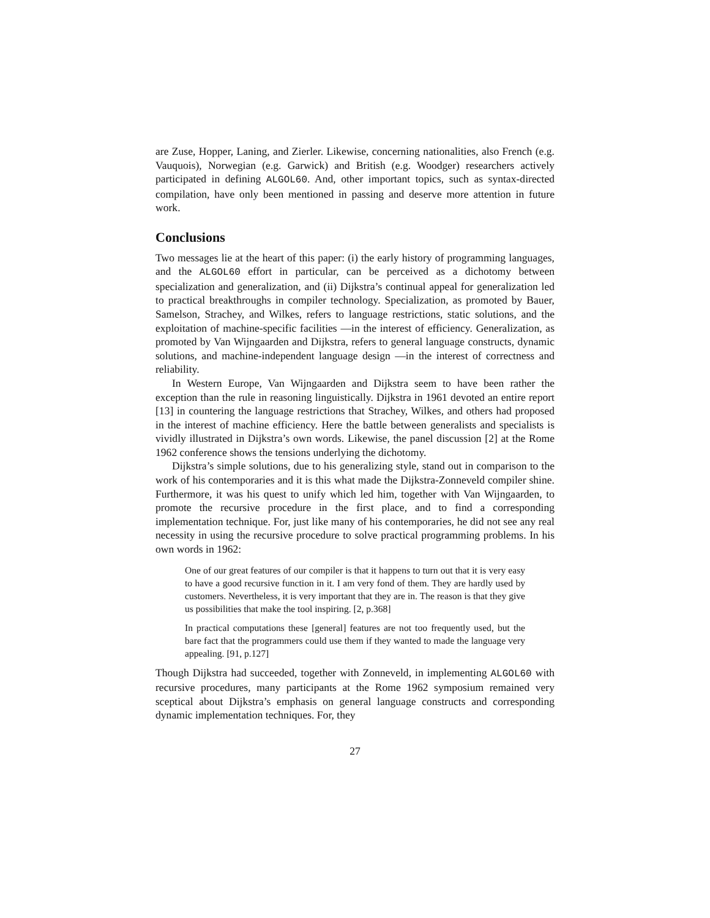are Zuse, Hopper, Laning, and Zierler. Likewise, concerning nationalities, also French (e.g. Vauquois), Norwegian (e.g. Garwick) and British (e.g. Woodger) researchers actively participated in defining ALGOL60. And, other important topics, such as syntax-directed compilation, have only been mentioned in passing and deserve more attention in future work.
Conclusions
Two messages lie at the heart of this paper: (i) the early history of programming languages, and the ALGOL60 effort in particular, can be perceived as a dichotomy between specialization and generalization, and (ii) Dijkstra’s continual appeal for generalization led to practical breakthroughs in compiler technology. Specialization, as promoted by Bauer, Samelson, Strachey, and Wilkes, refers to language restrictions, static solutions, and the exploitation of machine-specific facilities —in the interest of efficiency. Generalization, as promoted by Van Wijngaarden and Dijkstra, refers to general language constructs, dynamic solutions, and machine-independent language design —in the interest of correctness and reliability.
In Western Europe, Van Wijngaarden and Dijkstra seem to have been rather the exception than the rule in reasoning linguistically. Dijkstra in 1961 devoted an entire report [13] in countering the language restrictions that Strachey, Wilkes, and others had proposed in the interest of machine efficiency. Here the battle between generalists and specialists is vividly illustrated in Dijkstra’s own words. Likewise, the panel discussion [2] at the Rome 1962 conference shows the tensions underlying the dichotomy.
Dijkstra’s simple solutions, due to his generalizing style, stand out in comparison to the work of his contemporaries and it is this what made the Dijkstra-Zonneveld compiler shine. Furthermore, it was his quest to unify which led him, together with Van Wijngaarden, to promote the recursive procedure in the first place, and to find a corresponding implementation technique. For, just like many of his contemporaries, he did not see any real necessity in using the recursive procedure to solve practical programming problems. In his own words in 1962:
One of our great features of our compiler is that it happens to turn out that it is very easy to have a good recursive function in it. I am very fond of them. They are hardly used by customers. Nevertheless, it is very important that they are in. The reason is that they give us possibilities that make the tool inspiring. [2, p.368]
In practical computations these [general] features are not too frequently used, but the bare fact that the programmers could use them if they wanted to made the language very appealing. [91, p.127]
Though Dijkstra had succeeded, together with Zonneveld, in implementing ALGOL60 with recursive procedures, many participants at the Rome 1962 symposium remained very sceptical about Dijkstra’s emphasis on general language constructs and corresponding dynamic implementation techniques. For, they
27